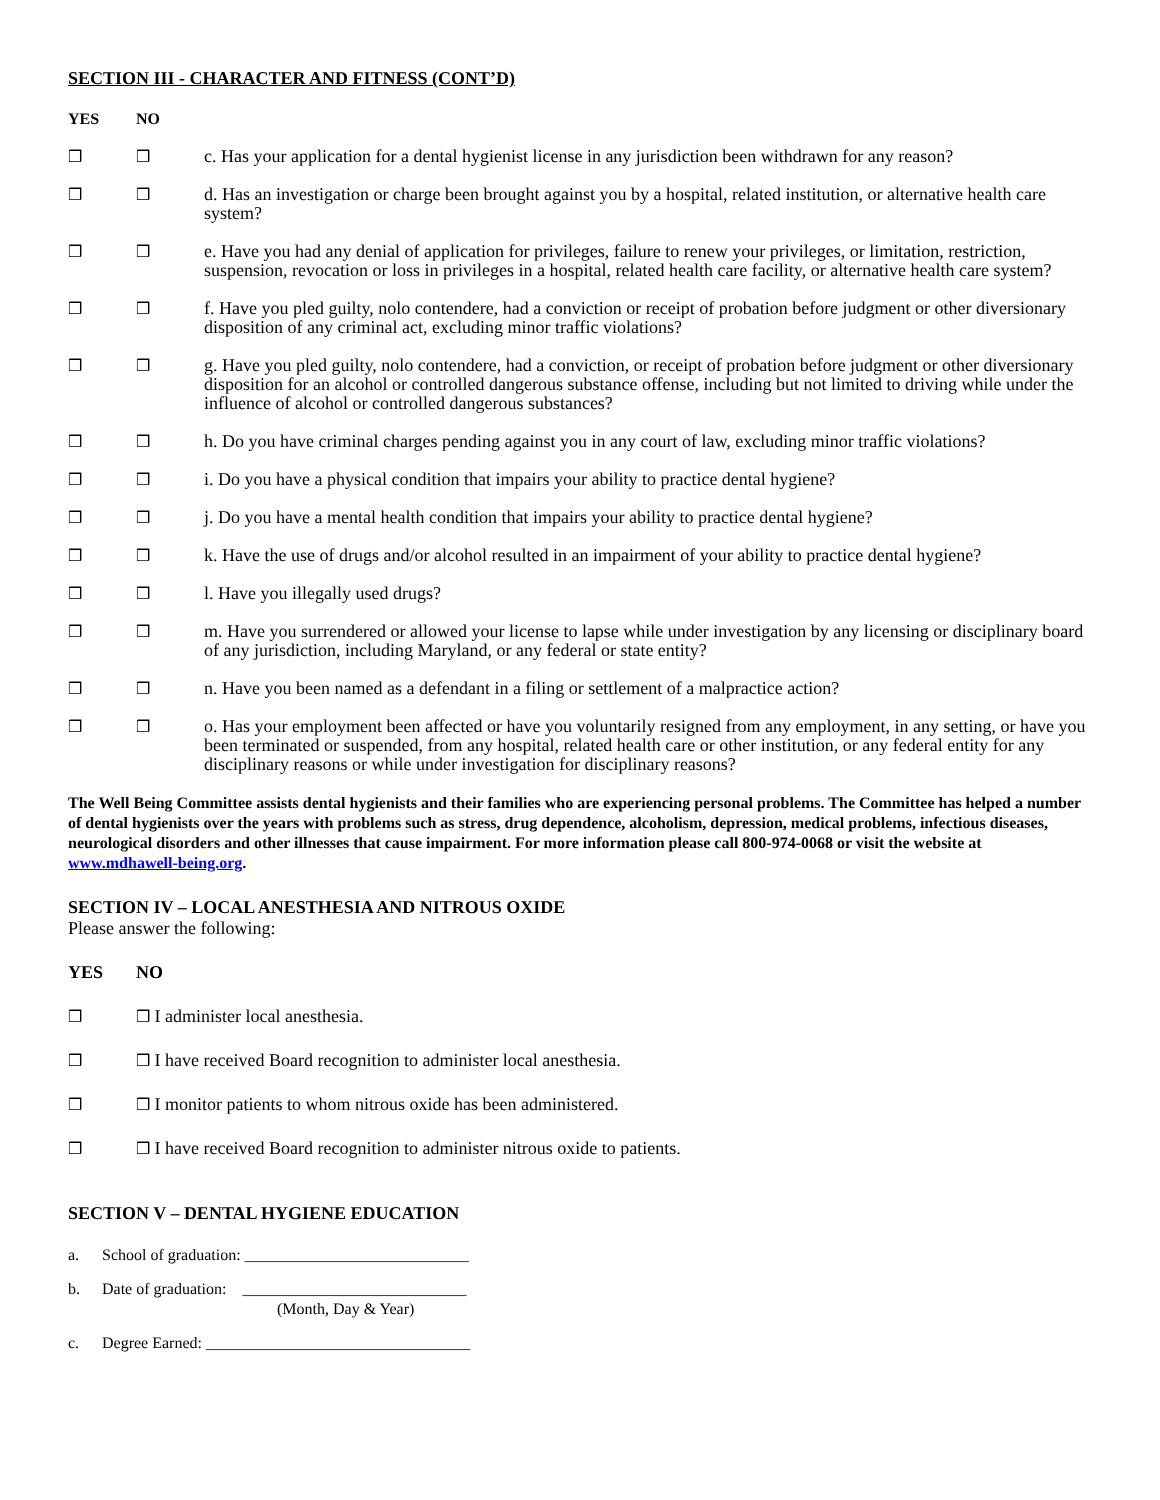SECTION III - CHARACTER AND FITNESS (CONT’D)
YES NO
❒ ❒ c. Has your application for a dental hygienist license in any jurisdiction been withdrawn for any reason?
❒ ❒ d. Has an investigation or charge been brought against you by a hospital, related institution, or alternative health care system?
❒ ❒ e. Have you had any denial of application for privileges, failure to renew your privileges, or limitation, restriction, suspension, revocation or loss in privileges in a hospital, related health care facility, or alternative health care system?
❒ ❒ f. Have you pled guilty, nolo contendere, had a conviction or receipt of probation before judgment or other diversionary disposition of any criminal act, excluding minor traffic violations?
❒ ❒ g. Have you pled guilty, nolo contendere, had a conviction, or receipt of probation before judgment or other diversionary disposition for an alcohol or controlled dangerous substance offense, including but not limited to driving while under the influence of alcohol or controlled dangerous substances?
❒ ❒ h. Do you have criminal charges pending against you in any court of law, excluding minor traffic violations?
❒ ❒ i. Do you have a physical condition that impairs your ability to practice dental hygiene?
❒ ❒ j. Do you have a mental health condition that impairs your ability to practice dental hygiene?
❒ ❒ k. Have the use of drugs and/or alcohol resulted in an impairment of your ability to practice dental hygiene?
❒ ❒ l. Have you illegally used drugs?
❒ ❒ m. Have you surrendered or allowed your license to lapse while under investigation by any licensing or disciplinary board of any jurisdiction, including Maryland, or any federal or state entity?
❒ ❒ n. Have you been named as a defendant in a filing or settlement of a malpractice action?
❒ ❒ o. Has your employment been affected or have you voluntarily resigned from any employment, in any setting, or have you been terminated or suspended, from any hospital, related health care or other institution, or any federal entity for any disciplinary reasons or while under investigation for disciplinary reasons?
The Well Being Committee assists dental hygienists and their families who are experiencing personal problems. The Committee has helped a number of dental hygienists over the years with problems such as stress, drug dependence, alcoholism, depression, medical problems, infectious diseases, neurological disorders and other illnesses that cause impairment. For more information please call 800-974-0068 or visit the website at www.mdhawell-being.org.
SECTION IV – LOCAL ANESTHESIA AND NITROUS OXIDE
Please answer the following:
YES NO
❒ ❒ I administer local anesthesia.
❒ ❒ I have received Board recognition to administer local anesthesia.
❒ ❒ I monitor patients to whom nitrous oxide has been administered.
❒ ❒ I have received Board recognition to administer nitrous oxide to patients.
SECTION V – DENTAL HYGIENE EDUCATION
a. School of graduation: ____________________________
b. Date of graduation: ____________________________
(Month, Day & Year)
c. Degree Earned: _________________________________